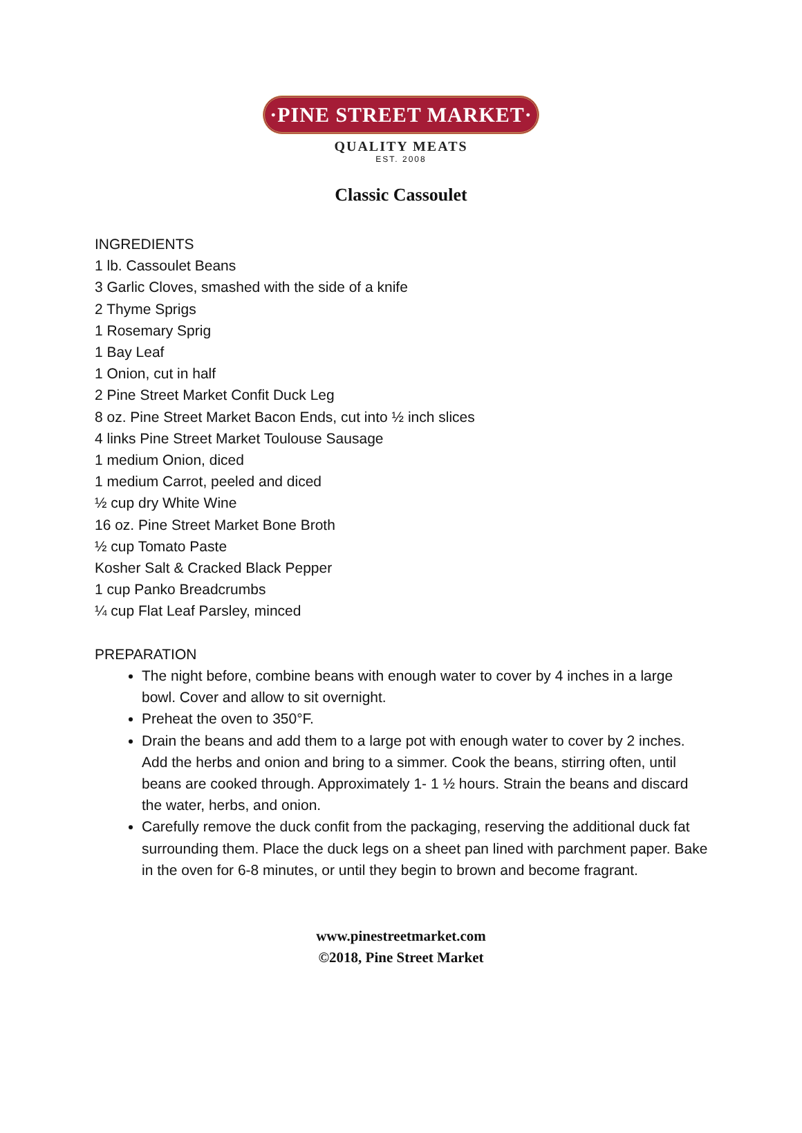·PINE STREET MARKET·
QUALITY MEATS
EST. 2008
Classic Cassoulet
INGREDIENTS
1 lb. Cassoulet Beans
3 Garlic Cloves, smashed with the side of a knife
2 Thyme Sprigs
1 Rosemary Sprig
1 Bay Leaf
1 Onion, cut in half
2 Pine Street Market Confit Duck Leg
8 oz. Pine Street Market Bacon Ends, cut into ½ inch slices
4 links Pine Street Market Toulouse Sausage
1 medium Onion, diced
1 medium Carrot, peeled and diced
½ cup dry White Wine
16 oz. Pine Street Market Bone Broth
½ cup Tomato Paste
Kosher Salt & Cracked Black Pepper
1 cup Panko Breadcrumbs
¼ cup Flat Leaf Parsley, minced
PREPARATION
The night before, combine beans with enough water to cover by 4 inches in a large bowl. Cover and allow to sit overnight.
Preheat the oven to 350°F.
Drain the beans and add them to a large pot with enough water to cover by 2 inches. Add the herbs and onion and bring to a simmer. Cook the beans, stirring often, until beans are cooked through. Approximately 1- 1 ½ hours. Strain the beans and discard the water, herbs, and onion.
Carefully remove the duck confit from the packaging, reserving the additional duck fat surrounding them. Place the duck legs on a sheet pan lined with parchment paper. Bake in the oven for 6-8 minutes, or until they begin to brown and become fragrant.
www.pinestreetmarket.com
©2018, Pine Street Market